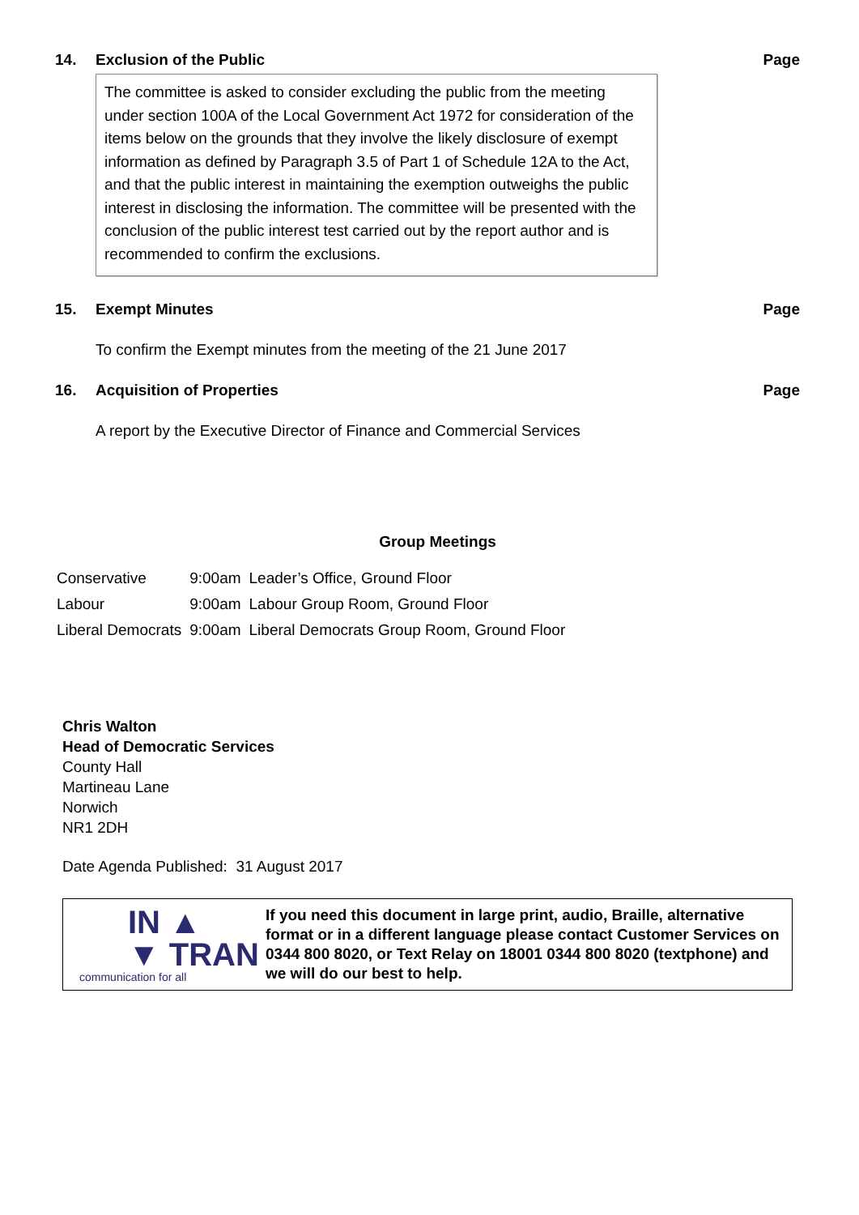14. Exclusion of the Public Page
The committee is asked to consider excluding the public from the meeting under section 100A of the Local Government Act 1972 for consideration of the items below on the grounds that they involve the likely disclosure of exempt information as defined by Paragraph 3.5 of Part 1 of Schedule 12A to the Act, and that the public interest in maintaining the exemption outweighs the public interest in disclosing the information. The committee will be presented with the conclusion of the public interest test carried out by the report author and is recommended to confirm the exclusions.
15. Exempt Minutes Page
To confirm the Exempt minutes from the meeting of the 21 June 2017
16. Acquisition of Properties Page
A report by the Executive Director of Finance and Commercial Services
Group Meetings
| Conservative | 9:00am | Leader’s Office, Ground Floor |
| Labour | 9:00am | Labour Group Room, Ground Floor |
| Liberal Democrats | 9:00am | Liberal Democrats Group Room, Ground Floor |
Chris Walton
Head of Democratic Services
County Hall
Martineau Lane
Norwich
NR1 2DH
Date Agenda Published: 31 August 2017
IN ▲
▼ TRAN
communication for all
If you need this document in large print, audio, Braille, alternative format or in a different language please contact Customer Services on 0344 800 8020, or Text Relay on 18001 0344 800 8020 (textphone) and we will do our best to help.